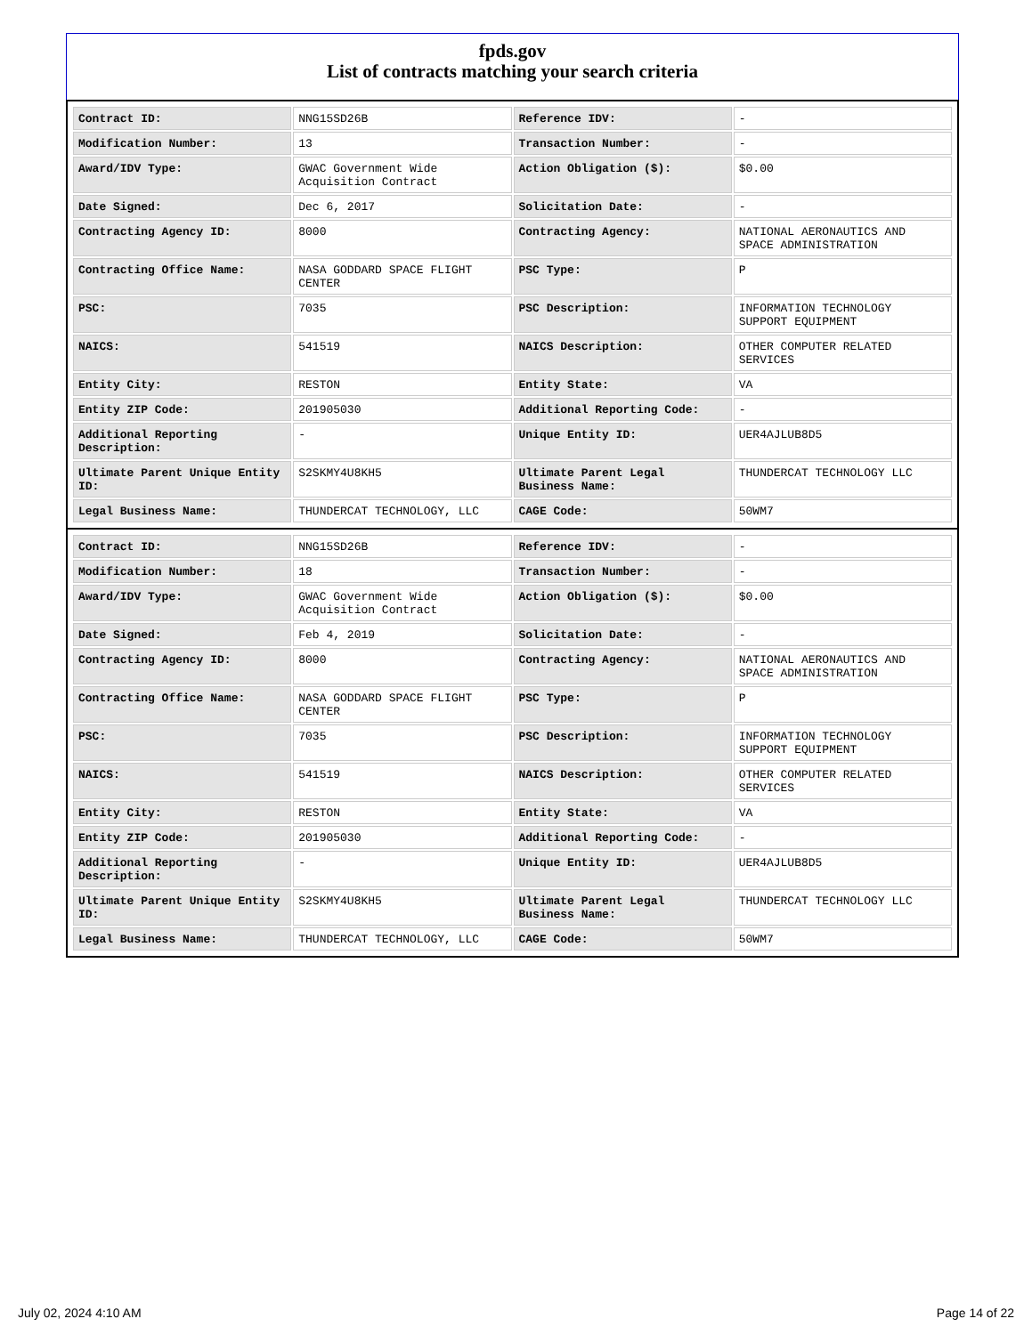fpds.gov
List of contracts matching your search criteria
| Contract ID: | NNG15SD26B | Reference IDV: | - |
| Modification Number: | 13 | Transaction Number: | - |
| Award/IDV Type: | GWAC Government Wide Acquisition Contract | Action Obligation ($): | $0.00 |
| Date Signed: | Dec 6, 2017 | Solicitation Date: | - |
| Contracting Agency ID: | 8000 | Contracting Agency: | NATIONAL AERONAUTICS AND SPACE ADMINISTRATION |
| Contracting Office Name: | NASA GODDARD SPACE FLIGHT CENTER | PSC Type: | P |
| PSC: | 7035 | PSC Description: | INFORMATION TECHNOLOGY SUPPORT EQUIPMENT |
| NAICS: | 541519 | NAICS Description: | OTHER COMPUTER RELATED SERVICES |
| Entity City: | RESTON | Entity State: | VA |
| Entity ZIP Code: | 201905030 | Additional Reporting Code: | - |
| Additional Reporting Description: | - | Unique Entity ID: | UER4AJLUB8D5 |
| Ultimate Parent Unique Entity ID: | S2SKMY4U8KH5 | Ultimate Parent Legal Business Name: | THUNDERCAT TECHNOLOGY LLC |
| Legal Business Name: | THUNDERCAT TECHNOLOGY, LLC | CAGE Code: | 50WM7 |
| Contract ID: | NNG15SD26B | Reference IDV: | - |
| Modification Number: | 18 | Transaction Number: | - |
| Award/IDV Type: | GWAC Government Wide Acquisition Contract | Action Obligation ($): | $0.00 |
| Date Signed: | Feb 4, 2019 | Solicitation Date: | - |
| Contracting Agency ID: | 8000 | Contracting Agency: | NATIONAL AERONAUTICS AND SPACE ADMINISTRATION |
| Contracting Office Name: | NASA GODDARD SPACE FLIGHT CENTER | PSC Type: | P |
| PSC: | 7035 | PSC Description: | INFORMATION TECHNOLOGY SUPPORT EQUIPMENT |
| NAICS: | 541519 | NAICS Description: | OTHER COMPUTER RELATED SERVICES |
| Entity City: | RESTON | Entity State: | VA |
| Entity ZIP Code: | 201905030 | Additional Reporting Code: | - |
| Additional Reporting Description: | - | Unique Entity ID: | UER4AJLUB8D5 |
| Ultimate Parent Unique Entity ID: | S2SKMY4U8KH5 | Ultimate Parent Legal Business Name: | THUNDERCAT TECHNOLOGY LLC |
| Legal Business Name: | THUNDERCAT TECHNOLOGY, LLC | CAGE Code: | 50WM7 |
July 02, 2024 4:10 AM Page 14 of 22